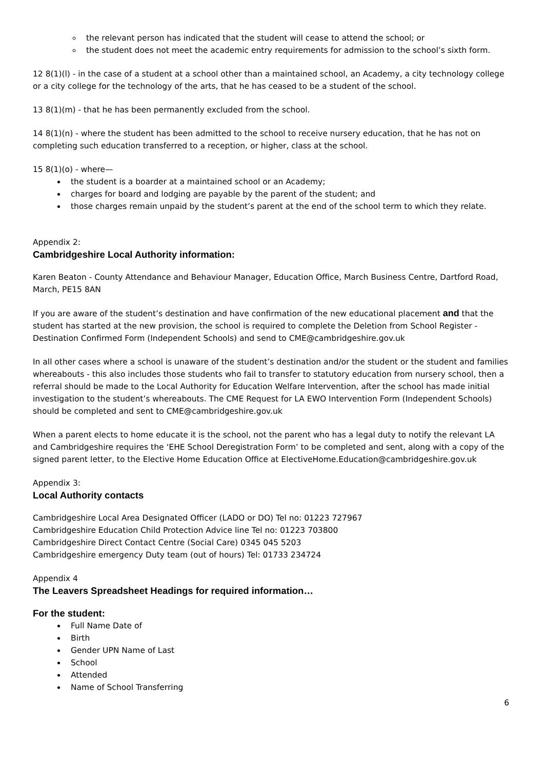the relevant person has indicated that the student will cease to attend the school; or
the student does not meet the academic entry requirements for admission to the school’s sixth form.
12 8(1)(l) - in the case of a student at a school other than a maintained school, an Academy, a city technology college or a city college for the technology of the arts, that he has ceased to be a student of the school.
13 8(1)(m) - that he has been permanently excluded from the school.
14 8(1)(n) - where the student has been admitted to the school to receive nursery education, that he has not on completing such education transferred to a reception, or higher, class at the school.
15 8(1)(o) - where—
the student is a boarder at a maintained school or an Academy;
charges for board and lodging are payable by the parent of the student; and
those charges remain unpaid by the student’s parent at the end of the school term to which they relate.
Appendix 2:
Cambridgeshire Local Authority information:
Karen Beaton - County Attendance and Behaviour Manager, Education Office, March Business Centre, Dartford Road, March, PE15 8AN
If you are aware of the student’s destination and have confirmation of the new educational placement and that the student has started at the new provision, the school is required to complete the Deletion from School Register - Destination Confirmed Form (Independent Schools) and send to CME@cambridgeshire.gov.uk
In all other cases where a school is unaware of the student’s destination and/or the student or the student and families whereabouts - this also includes those students who fail to transfer to statutory education from nursery school, then a referral should be made to the Local Authority for Education Welfare Intervention, after the school has made initial investigation to the student’s whereabouts. The CME Request for LA EWO Intervention Form (Independent Schools) should be completed and sent to CME@cambridgeshire.gov.uk
When a parent elects to home educate it is the school, not the parent who has a legal duty to notify the relevant LA and Cambridgeshire requires the ‘EHE School Deregistration Form’ to be completed and sent, along with a copy of the signed parent letter, to the Elective Home Education Office at ElectiveHome.Education@cambridgeshire.gov.uk
Appendix 3:
Local Authority contacts
Cambridgeshire Local Area Designated Officer (LADO or DO) Tel no: 01223 727967
Cambridgeshire Education Child Protection Advice line Tel no: 01223 703800
Cambridgeshire Direct Contact Centre (Social Care) 0345 045 5203
Cambridgeshire emergency Duty team (out of hours) Tel: 01733 234724
Appendix 4
The Leavers Spreadsheet Headings for required information…
For the student:
Full Name Date of
Birth
Gender UPN Name of Last
School
Attended
Name of School Transferring
6